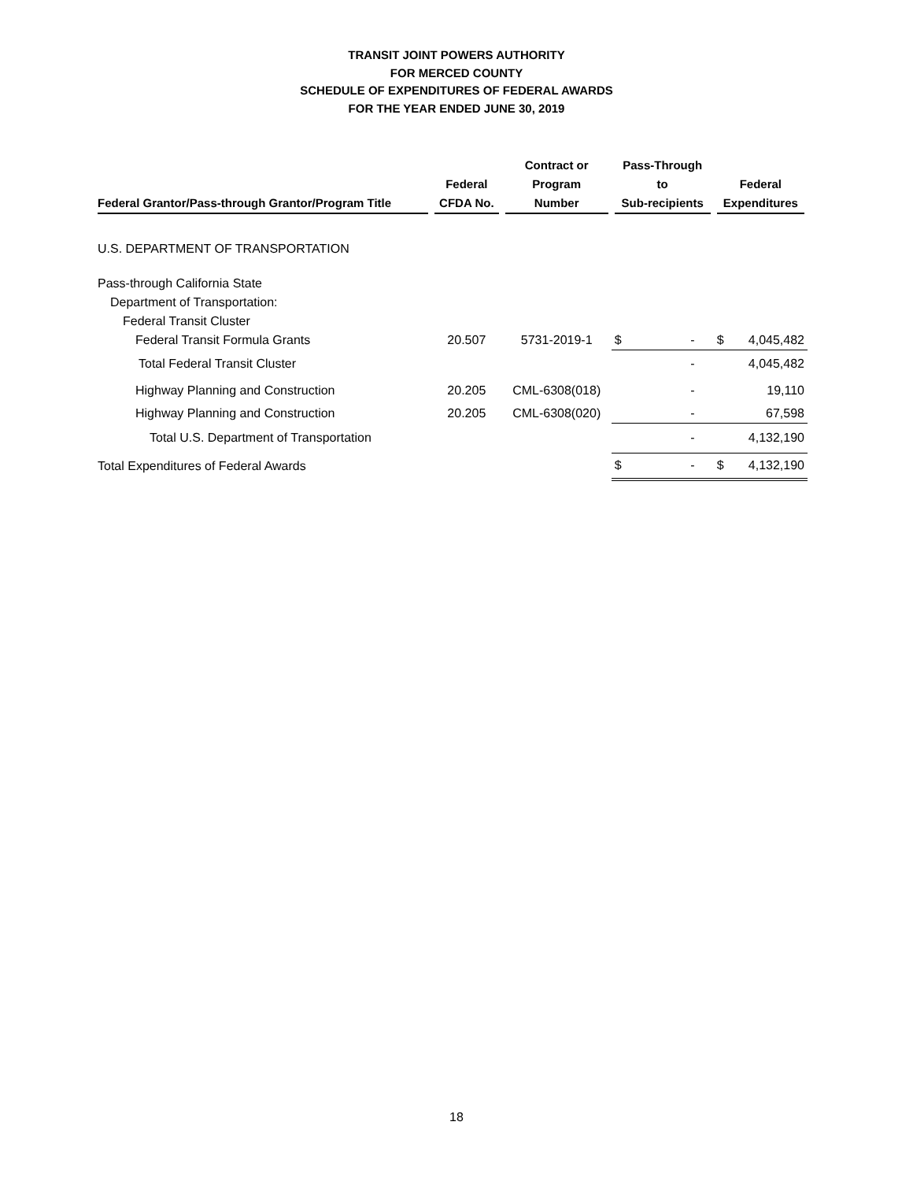TRANSIT JOINT POWERS AUTHORITY
FOR MERCED COUNTY
SCHEDULE OF EXPENDITURES OF FEDERAL AWARDS
FOR THE YEAR ENDED JUNE 30, 2019
| Federal Grantor/Pass-through Grantor/Program Title | Federal CFDA No. | Contract or Program Number | Pass-Through to Sub-recipients | Federal Expenditures |
| --- | --- | --- | --- | --- |
| U.S. DEPARTMENT OF TRANSPORTATION | | | | |
| Pass-through California State | | | | |
| Department of Transportation: | | | | |
| Federal Transit Cluster | | | | |
| Federal Transit Formula Grants | 20.507 | 5731-2019-1 | $ - | $ 4,045,482 |
| Total Federal Transit Cluster | | | - | 4,045,482 |
| Highway Planning and Construction | 20.205 | CML-6308(018) | - | 19,110 |
| Highway Planning and Construction | 20.205 | CML-6308(020) | - | 67,598 |
| Total U.S. Department of Transportation | | | - | 4,132,190 |
| Total Expenditures of Federal Awards | | | $ - | $ 4,132,190 |
18